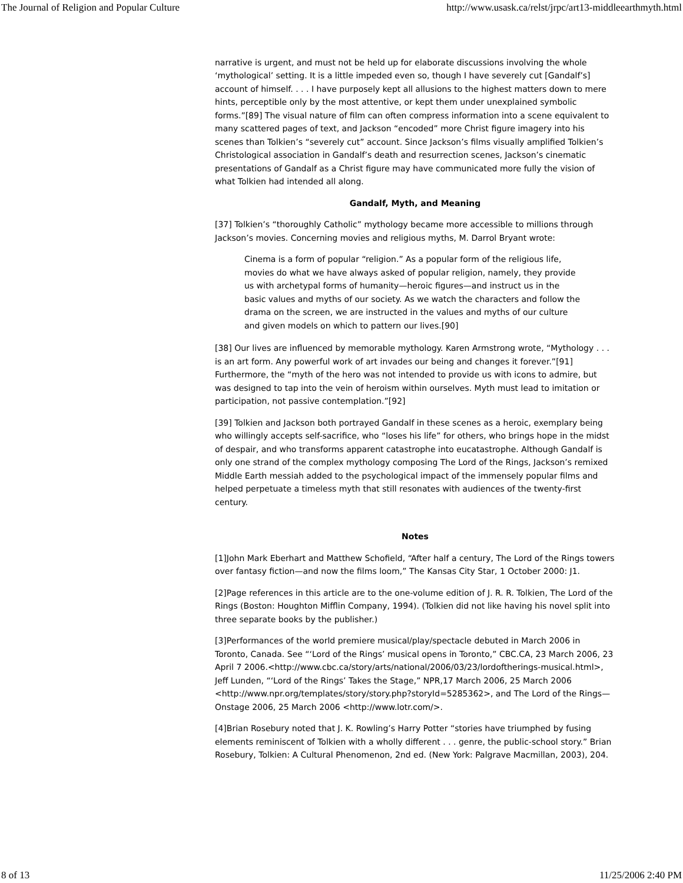The Journal of Religion and Popular Culture http://www.usask.ca/relst/jrpc/art13-middleearthmyth.html
narrative is urgent, and must not be held up for elaborate discussions involving the whole ‘mythological’ setting. It is a little impeded even so, though I have severely cut [Gandalf’s] account of himself. . . . I have purposely kept all allusions to the highest matters down to mere hints, perceptible only by the most attentive, or kept them under unexplained symbolic forms.”[89] The visual nature of film can often compress information into a scene equivalent to many scattered pages of text, and Jackson “encoded” more Christ figure imagery into his scenes than Tolkien’s “severely cut” account. Since Jackson’s films visually amplified Tolkien’s Christological association in Gandalf’s death and resurrection scenes, Jackson’s cinematic presentations of Gandalf as a Christ figure may have communicated more fully the vision of what Tolkien had intended all along.
Gandalf, Myth, and Meaning
[37] Tolkien’s “thoroughly Catholic” mythology became more accessible to millions through Jackson’s movies. Concerning movies and religious myths, M. Darrol Bryant wrote:
Cinema is a form of popular “religion.” As a popular form of the religious life, movies do what we have always asked of popular religion, namely, they provide us with archetypal forms of humanity—heroic figures—and instruct us in the basic values and myths of our society. As we watch the characters and follow the drama on the screen, we are instructed in the values and myths of our culture and given models on which to pattern our lives.[90]
[38] Our lives are influenced by memorable mythology. Karen Armstrong wrote, “Mythology . . . is an art form. Any powerful work of art invades our being and changes it forever.”[91] Furthermore, the “myth of the hero was not intended to provide us with icons to admire, but was designed to tap into the vein of heroism within ourselves. Myth must lead to imitation or participation, not passive contemplation.”[92]
[39] Tolkien and Jackson both portrayed Gandalf in these scenes as a heroic, exemplary being who willingly accepts self-sacrifice, who “loses his life” for others, who brings hope in the midst of despair, and who transforms apparent catastrophe into eucatastrophe. Although Gandalf is only one strand of the complex mythology composing The Lord of the Rings, Jackson’s remixed Middle Earth messiah added to the psychological impact of the immensely popular films and helped perpetuate a timeless myth that still resonates with audiences of the twenty-first century.
Notes
[1]John Mark Eberhart and Matthew Schofield, “After half a century, The Lord of the Rings towers over fantasy fiction—and now the films loom,” The Kansas City Star, 1 October 2000: J1.
[2]Page references in this article are to the one-volume edition of J. R. R. Tolkien, The Lord of the Rings (Boston: Houghton Mifflin Company, 1994). (Tolkien did not like having his novel split into three separate books by the publisher.)
[3]Performances of the world premiere musical/play/spectacle debuted in March 2006 in Toronto, Canada. See “‘Lord of the Rings’ musical opens in Toronto,” CBC.CA, 23 March 2006, 23 April 7 2006.<http://www.cbc.ca/story/arts/national/2006/03/23/lordoftherings-musical.html>, Jeff Lunden, “‘Lord of the Rings’ Takes the Stage,” NPR,17 March 2006, 25 March 2006 <http://www.npr.org/templates/story/story.php?storyId=5285362>, and The Lord of the Rings—Onstage 2006, 25 March 2006 <http://www.lotr.com/>.
[4]Brian Rosebury noted that J. K. Rowling’s Harry Potter “stories have triumphed by fusing elements reminiscent of Tolkien with a wholly different . . . genre, the public-school story.” Brian Rosebury, Tolkien: A Cultural Phenomenon, 2nd ed. (New York: Palgrave Macmillan, 2003), 204.
8 of 13 11/25/2006 2:40 PM